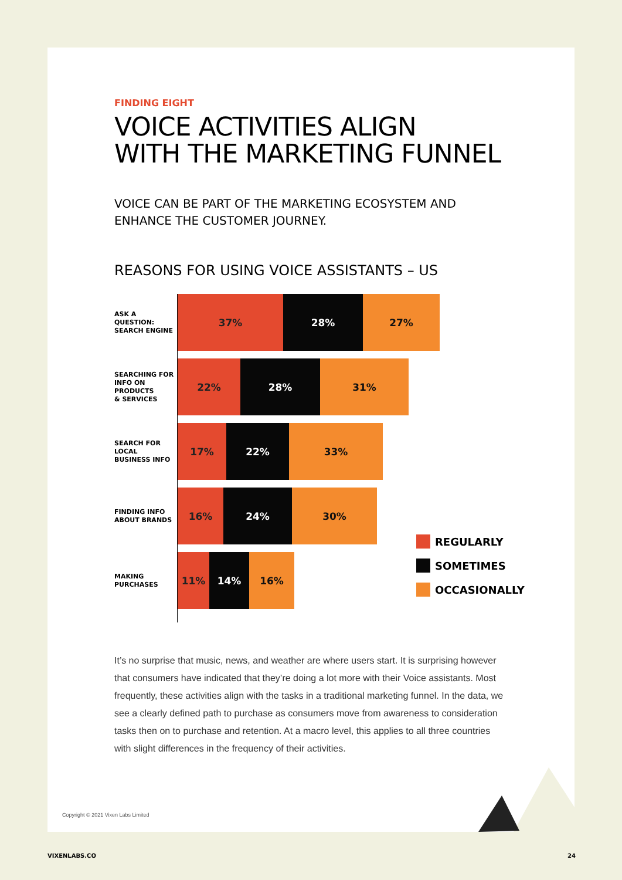FINDING EIGHT
VOICE ACTIVITIES ALIGN
WITH THE MARKETING FUNNEL
VOICE CAN BE PART OF THE MARKETING ECOSYSTEM AND
ENHANCE THE CUSTOMER JOURNEY.
REASONS FOR USING VOICE ASSISTANTS – US
ASK A QUESTION:
SEARCH ENGINE
37% 28% 27%
SEARCHING FOR
INFO ON PRODUCTS
& SERVICES
22% 28% 31%
SEARCH FOR LOCAL
BUSINESS INFO
17% 22% 33%
FINDING INFO
ABOUT BRANDS
16% 24% 30%
MAKING
PURCHASES
11% 14% 16%
REGULARLY
SOMETIMES
OCCASIONALLY
It’s no surprise that music, news, and weather are where users start. It is surprising however that consumers have indicated that they’re doing a lot more with their Voice assistants. Most frequently, these activities align with the tasks in a traditional marketing funnel. In the data, we see a clearly defined path to purchase as consumers move from awareness to consideration tasks then on to purchase and retention. At a macro level, this applies to all three countries with slight differences in the frequency of their activities.
Copyright © 2021 Vixen Labs Limited
VIXENLABS.CO 24